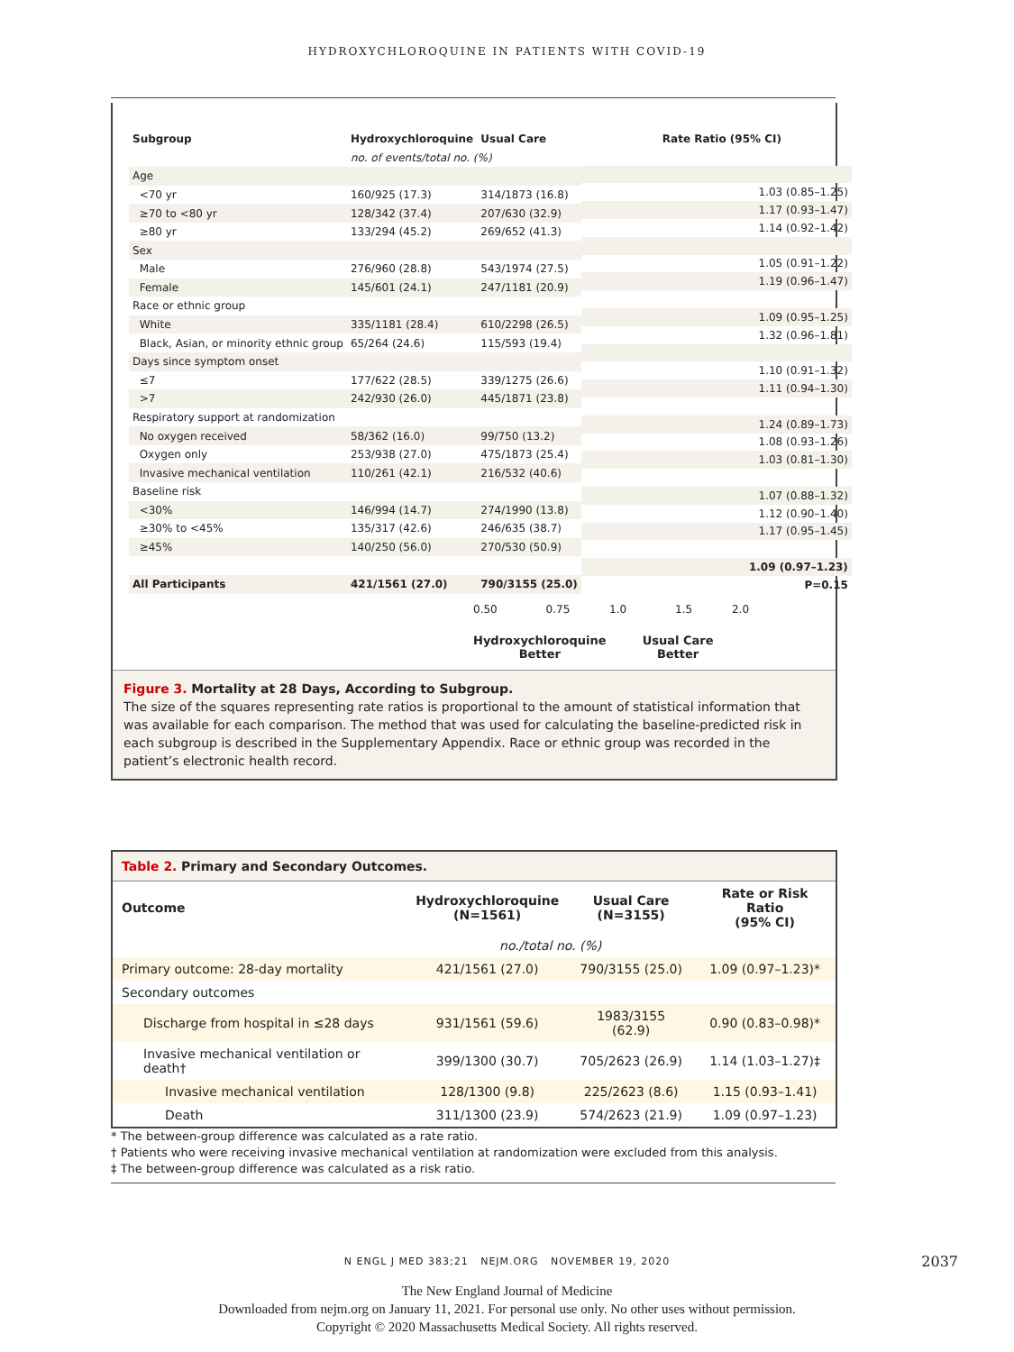HYDROXYCHLOROQUINE IN PATIENTS WITH COVID-19
| Subgroup | Hydroxychloroquine | Usual Care |
| | no. of events/total no. (%) | |
| Age | | |
| <70 yr | 160/925 (17.3) | 314/1873 (16.8) |
| ≥70 to <80 yr | 128/342 (37.4) | 207/630 (32.9) |
| ≥80 yr | 133/294 (45.2) | 269/652 (41.3) |
| Sex | | |
| Male | 276/960 (28.8) | 543/1974 (27.5) |
| Female | 145/601 (24.1) | 247/1181 (20.9) |
| Race or ethnic group | | |
| White | 335/1181 (28.4) | 610/2298 (26.5) |
| Black, Asian, or minority ethnic group | 65/264 (24.6) | 115/593 (19.4) |
| Days since symptom onset | | |
| ≤7 | 177/622 (28.5) | 339/1275 (26.6) |
| >7 | 242/930 (26.0) | 445/1871 (23.8) |
| Respiratory support at randomization | | |
| No oxygen received | 58/362 (16.0) | 99/750 (13.2) |
| Oxygen only | 253/938 (27.0) | 475/1873 (25.4) |
| Invasive mechanical ventilation | 110/261 (42.1) | 216/532 (40.6) |
| Baseline risk | | |
| <30% | 146/994 (14.7) | 274/1990 (13.8) |
| ≥30% to <45% | 135/317 (42.6) | 246/635 (38.7) |
| ≥45% | 140/250 (56.0) | 270/530 (50.9) |
| All Participants | 421/1561 (27.0) | 790/3155 (25.0) |
| Rate Ratio (95% CI) |
| 1.03 (0.85–1.25) |
| 1.17 (0.93–1.47) |
| 1.14 (0.92–1.42) |
| 1.05 (0.91–1.22) |
| 1.19 (0.96–1.47) |
| 1.09 (0.95–1.25) |
| 1.32 (0.96–1.81) |
| 1.10 (0.91–1.32) |
| 1.11 (0.94–1.30) |
| 1.24 (0.89–1.73) |
| 1.08 (0.93–1.26) |
| 1.03 (0.81–1.30) |
| 1.07 (0.88–1.32) |
| 1.12 (0.90–1.40) |
| 1.17 (0.95–1.45) |
| 1.09 (0.97–1.23) |
| P=0.15 |
0.50 0.75 1.0 1.5 2.0
Hydroxychloroquine
Better
Usual Care
Better
Figure 3. Mortality at 28 Days, According to Subgroup.
The size of the squares representing rate ratios is proportional to the amount of statistical information that was available for each comparison. The method that was used for calculating the baseline-predicted risk in each subgroup is described in the Supplementary Appendix. Race or ethnic group was recorded in the patient’s electronic health record.
Table 2. Primary and Secondary Outcomes.
| Outcome | Hydroxychloroquine (N=1561) | Usual Care (N=3155) | Rate or Risk Ratio (95% CI) |
| --- | --- | --- | --- |
| | no./total no. (%) | | |
| Primary outcome: 28-day mortality | 421/1561 (27.0) | 790/3155 (25.0) | 1.09 (0.97–1.23)* |
| Secondary outcomes | | | |
| Discharge from hospital in ≤28 days | 931/1561 (59.6) | 1983/3155 (62.9) | 0.90 (0.83–0.98)* |
| Invasive mechanical ventilation or death† | 399/1300 (30.7) | 705/2623 (26.9) | 1.14 (1.03–1.27)‡ |
| Invasive mechanical ventilation | 128/1300 (9.8) | 225/2623 (8.6) | 1.15 (0.93–1.41) |
| Death | 311/1300 (23.9) | 574/2623 (21.9) | 1.09 (0.97–1.23) |
* The between-group difference was calculated as a rate ratio.
† Patients who were receiving invasive mechanical ventilation at randomization were excluded from this analysis.
‡ The between-group difference was calculated as a risk ratio.
N ENGL J MED 383;21 NEJM.ORG NOVEMBER 19, 2020
2037
The New England Journal of Medicine
Downloaded from nejm.org on January 11, 2021. For personal use only. No other uses without permission.
Copyright © 2020 Massachusetts Medical Society. All rights reserved.